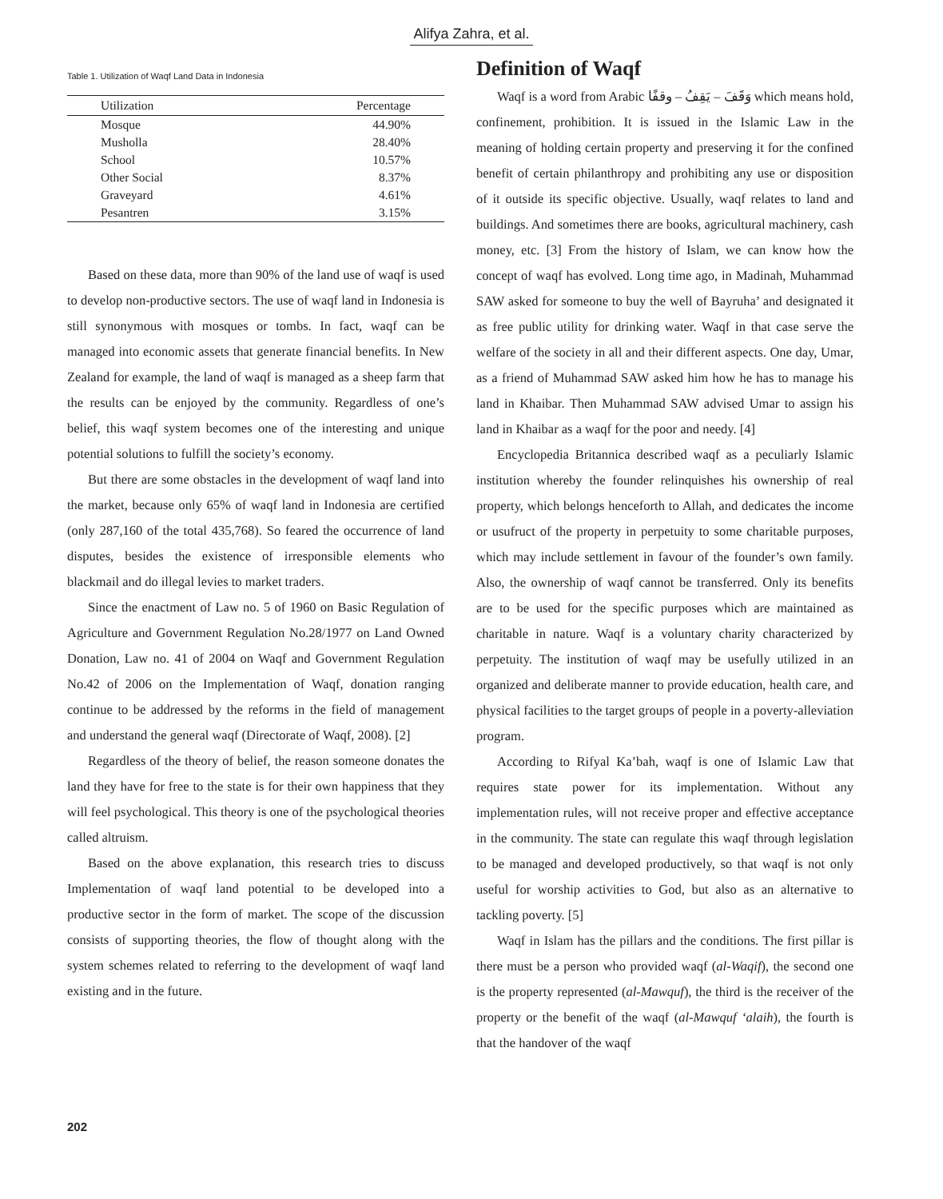Alifya Zahra, et al.
Table 1. Utilization of Waqf Land Data in Indonesia
| Utilization | Percentage |
| --- | --- |
| Mosque | 44.90% |
| Musholla | 28.40% |
| School | 10.57% |
| Other Social | 8.37% |
| Graveyard | 4.61% |
| Pesantren | 3.15% |
Based on these data, more than 90% of the land use of waqf is used to develop non-productive sectors. The use of waqf land in Indonesia is still synonymous with mosques or tombs. In fact, waqf can be managed into economic assets that generate financial benefits. In New Zealand for example, the land of waqf is managed as a sheep farm that the results can be enjoyed by the community. Regardless of one’s belief, this waqf system becomes one of the interesting and unique potential solutions to fulfill the society’s economy.
But there are some obstacles in the development of waqf land into the market, because only 65% of waqf land in Indonesia are certified (only 287,160 of the total 435,768). So feared the occurrence of land disputes, besides the existence of irresponsible elements who blackmail and do illegal levies to market traders.
Since the enactment of Law no. 5 of 1960 on Basic Regulation of Agriculture and Government Regulation No.28/1977 on Land Owned Donation, Law no. 41 of 2004 on Waqf and Government Regulation No.42 of 2006 on the Implementation of Waqf, donation ranging continue to be addressed by the reforms in the field of management and understand the general waqf (Directorate of Waqf, 2008). [2]
Regardless of the theory of belief, the reason someone donates the land they have for free to the state is for their own happiness that they will feel psychological. This theory is one of the psychological theories called altruism.
Based on the above explanation, this research tries to discuss Implementation of waqf land potential to be developed into a productive sector in the form of market. The scope of the discussion consists of supporting theories, the flow of thought along with the system schemes related to referring to the development of waqf land existing and in the future.
Definition of Waqf
Waqf is a word from Arabic وَقَفَ – يَقِفُ – وقفًا which means hold, confinement, prohibition. It is issued in the Islamic Law in the meaning of holding certain property and preserving it for the confined benefit of certain philanthropy and prohibiting any use or disposition of it outside its specific objective. Usually, waqf relates to land and buildings. And sometimes there are books, agricultural machinery, cash money, etc. [3] From the history of Islam, we can know how the concept of waqf has evolved. Long time ago, in Madinah, Muhammad SAW asked for someone to buy the well of Bayruha’ and designated it as free public utility for drinking water. Waqf in that case serve the welfare of the society in all and their different aspects. One day, Umar, as a friend of Muhammad SAW asked him how he has to manage his land in Khaibar. Then Muhammad SAW advised Umar to assign his land in Khaibar as a waqf for the poor and needy. [4]
Encyclopedia Britannica described waqf as a peculiarly Islamic institution whereby the founder relinquishes his ownership of real property, which belongs henceforth to Allah, and dedicates the income or usufruct of the property in perpetuity to some charitable purposes, which may include settlement in favour of the founder’s own family. Also, the ownership of waqf cannot be transferred. Only its benefits are to be used for the specific purposes which are maintained as charitable in nature. Waqf is a voluntary charity characterized by perpetuity. The institution of waqf may be usefully utilized in an organized and deliberate manner to provide education, health care, and physical facilities to the target groups of people in a poverty-alleviation program.
According to Rifyal Ka’bah, waqf is one of Islamic Law that requires state power for its implementation. Without any implementation rules, will not receive proper and effective acceptance in the community. The state can regulate this waqf through legislation to be managed and developed productively, so that waqf is not only useful for worship activities to God, but also as an alternative to tackling poverty. [5]
Waqf in Islam has the pillars and the conditions. The first pillar is there must be a person who provided waqf (al-Waqif), the second one is the property represented (al-Mawquf), the third is the receiver of the property or the benefit of the waqf (al-Mawquf ‘alaih), the fourth is that the handover of the waqf
202